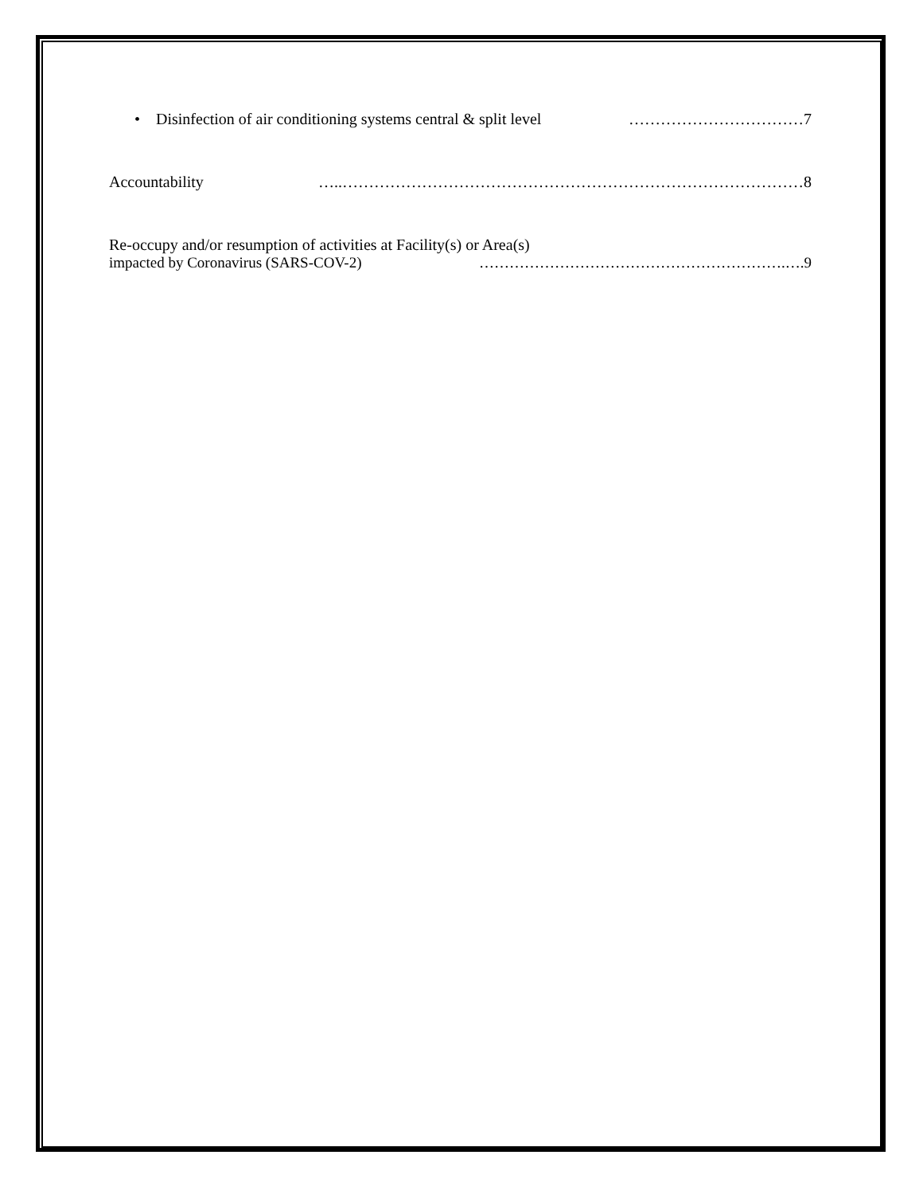• Disinfection of air conditioning systems central & split level ……………………………7
Accountability …..……………………………………………………………………………8
Re-occupy and/or resumption of activities at Facility(s) or Area(s)
impacted by Coronavirus (SARS-COV-2) …………………………………………………….….9